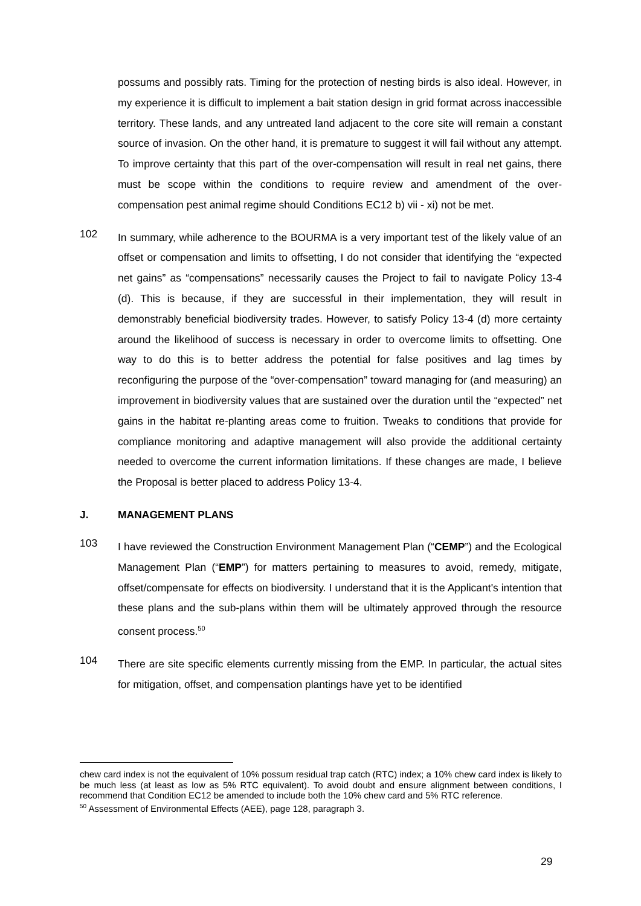possums and possibly rats. Timing for the protection of nesting birds is also ideal. However, in my experience it is difficult to implement a bait station design in grid format across inaccessible territory. These lands, and any untreated land adjacent to the core site will remain a constant source of invasion. On the other hand, it is premature to suggest it will fail without any attempt. To improve certainty that this part of the over-compensation will result in real net gains, there must be scope within the conditions to require review and amendment of the over-compensation pest animal regime should Conditions EC12 b) vii - xi) not be met.
102
In summary, while adherence to the BOURMA is a very important test of the likely value of an offset or compensation and limits to offsetting, I do not consider that identifying the “expected net gains” as “compensations” necessarily causes the Project to fail to navigate Policy 13-4 (d). This is because, if they are successful in their implementation, they will result in demonstrably beneficial biodiversity trades. However, to satisfy Policy 13-4 (d) more certainty around the likelihood of success is necessary in order to overcome limits to offsetting. One way to do this is to better address the potential for false positives and lag times by reconfiguring the purpose of the “over-compensation” toward managing for (and measuring) an improvement in biodiversity values that are sustained over the duration until the “expected” net gains in the habitat re-planting areas come to fruition. Tweaks to conditions that provide for compliance monitoring and adaptive management will also provide the additional certainty needed to overcome the current information limitations. If these changes are made, I believe the Proposal is better placed to address Policy 13-4.
J. MANAGEMENT PLANS
103
I have reviewed the Construction Environment Management Plan (“CEMP”) and the Ecological Management Plan (“EMP”) for matters pertaining to measures to avoid, remedy, mitigate, offset/compensate for effects on biodiversity. I understand that it is the Applicant's intention that these plans and the sub-plans within them will be ultimately approved through the resource consent process.<sup>50</sup>
104
There are site specific elements currently missing from the EMP. In particular, the actual sites for mitigation, offset, and compensation plantings have yet to be identified
chew card index is not the equivalent of 10% possum residual trap catch (RTC) index; a 10% chew card index is likely to be much less (at least as low as 5% RTC equivalent). To avoid doubt and ensure alignment between conditions, I recommend that Condition EC12 be amended to include both the 10% chew card and 5% RTC reference.
<sup>50</sup> Assessment of Environmental Effects (AEE), page 128, paragraph 3.
29